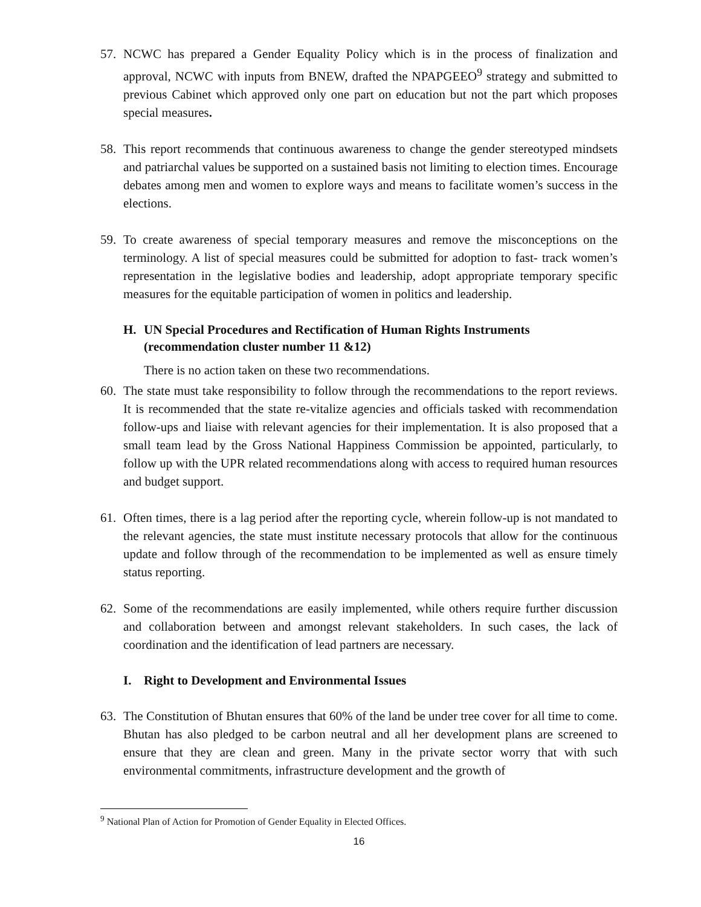57. NCWC has prepared a Gender Equality Policy which is in the process of finalization and approval, NCWC with inputs from BNEW, drafted the NPAPGEEO<sup>9</sup> strategy and submitted to previous Cabinet which approved only one part on education but not the part which proposes special measures.
58. This report recommends that continuous awareness to change the gender stereotyped mindsets and patriarchal values be supported on a sustained basis not limiting to election times. Encourage debates among men and women to explore ways and means to facilitate women’s success in the elections.
59. To create awareness of special temporary measures and remove the misconceptions on the terminology. A list of special measures could be submitted for adoption to fast- track women’s representation in the legislative bodies and leadership, adopt appropriate temporary specific measures for the equitable participation of women in politics and leadership.
H. UN Special Procedures and Rectification of Human Rights Instruments (recommendation cluster number 11 &12)
There is no action taken on these two recommendations.
60. The state must take responsibility to follow through the recommendations to the report reviews. It is recommended that the state re-vitalize agencies and officials tasked with recommendation follow-ups and liaise with relevant agencies for their implementation. It is also proposed that a small team lead by the Gross National Happiness Commission be appointed, particularly, to follow up with the UPR related recommendations along with access to required human resources and budget support.
61. Often times, there is a lag period after the reporting cycle, wherein follow-up is not mandated to the relevant agencies, the state must institute necessary protocols that allow for the continuous update and follow through of the recommendation to be implemented as well as ensure timely status reporting.
62. Some of the recommendations are easily implemented, while others require further discussion and collaboration between and amongst relevant stakeholders. In such cases, the lack of coordination and the identification of lead partners are necessary.
I. Right to Development and Environmental Issues
63. The Constitution of Bhutan ensures that 60% of the land be under tree cover for all time to come. Bhutan has also pledged to be carbon neutral and all her development plans are screened to ensure that they are clean and green. Many in the private sector worry that with such environmental commitments, infrastructure development and the growth of
<sup>9</sup> National Plan of Action for Promotion of Gender Equality in Elected Offices.
16